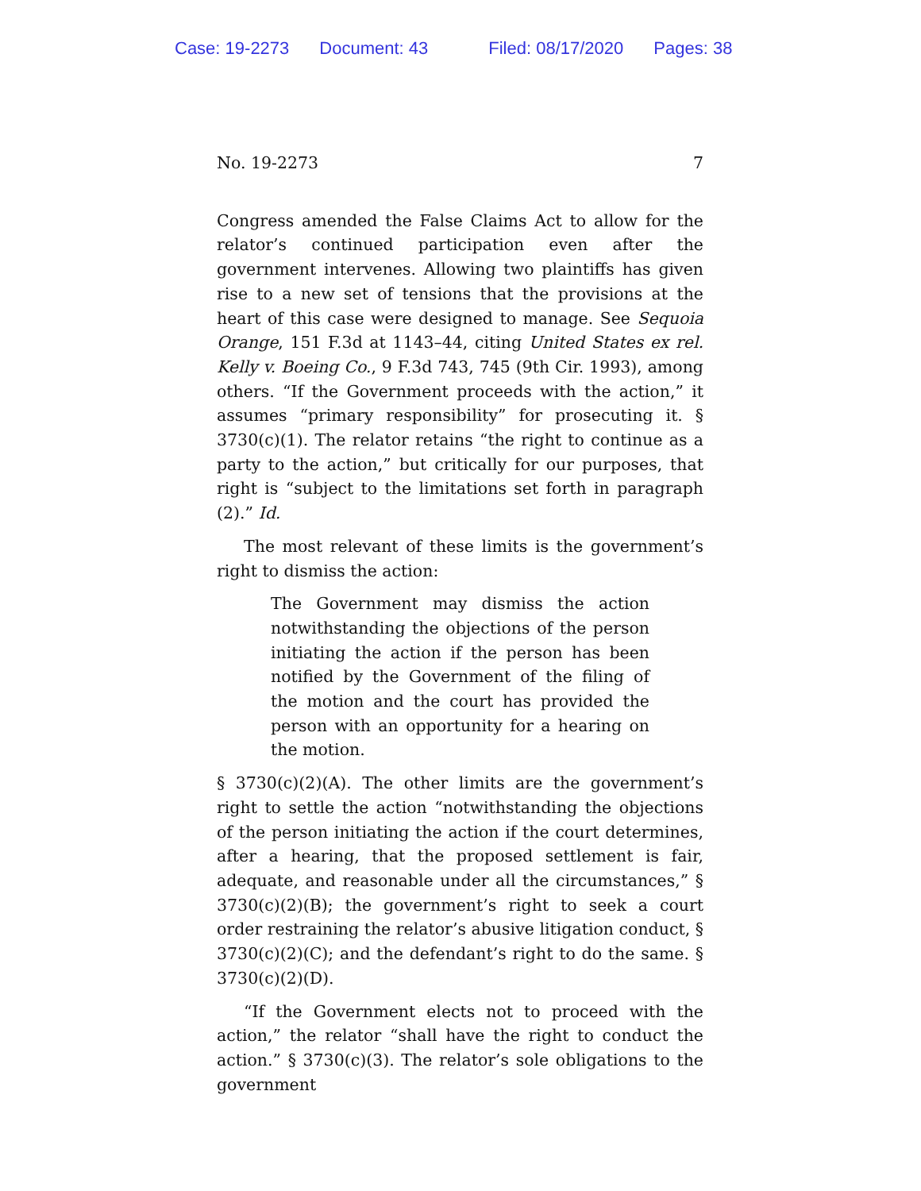Case: 19-2273 Document: 43 Filed: 08/17/2020 Pages: 38
No. 19-2273 7
Congress amended the False Claims Act to allow for the relator’s continued participation even after the government intervenes. Allowing two plaintiffs has given rise to a new set of tensions that the provisions at the heart of this case were designed to manage. See Sequoia Orange, 151 F.3d at 1143–44, citing United States ex rel. Kelly v. Boeing Co., 9 F.3d 743, 745 (9th Cir. 1993), among others. “If the Government proceeds with the action,” it assumes “primary responsibility” for prosecuting it. § 3730(c)(1). The relator retains “the right to continue as a party to the action,” but critically for our purposes, that right is “subject to the limitations set forth in paragraph (2).” Id.
The most relevant of these limits is the government’s right to dismiss the action:
The Government may dismiss the action notwithstanding the objections of the person initiating the action if the person has been notified by the Government of the filing of the motion and the court has provided the person with an opportunity for a hearing on the motion.
§ 3730(c)(2)(A). The other limits are the government’s right to settle the action “notwithstanding the objections of the person initiating the action if the court determines, after a hearing, that the proposed settlement is fair, adequate, and reasonable under all the circumstances,” § 3730(c)(2)(B); the government’s right to seek a court order restraining the relator’s abusive litigation conduct, § 3730(c)(2)(C); and the defendant’s right to do the same. § 3730(c)(2)(D).
“If the Government elects not to proceed with the action,” the relator “shall have the right to conduct the action.” § 3730(c)(3). The relator’s sole obligations to the government